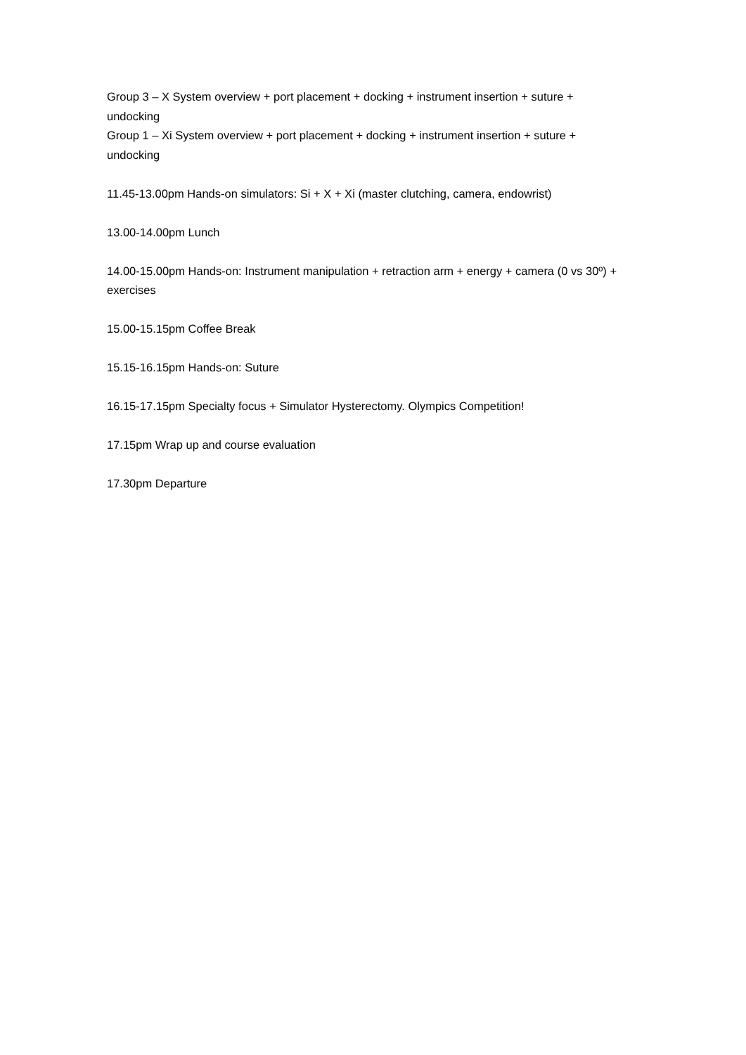Group 3 – X System overview + port placement + docking + instrument insertion + suture + undocking
Group 1 – Xi System overview + port placement + docking + instrument insertion + suture + undocking
11.45-13.00pm Hands-on simulators: Si + X + Xi (master clutching, camera, endowrist)
13.00-14.00pm Lunch
14.00-15.00pm Hands-on: Instrument manipulation + retraction arm + energy + camera (0 vs 30º) + exercises
15.00-15.15pm Coffee Break
15.15-16.15pm Hands-on: Suture
16.15-17.15pm Specialty focus + Simulator Hysterectomy. Olympics Competition!
17.15pm Wrap up and course evaluation
17.30pm Departure